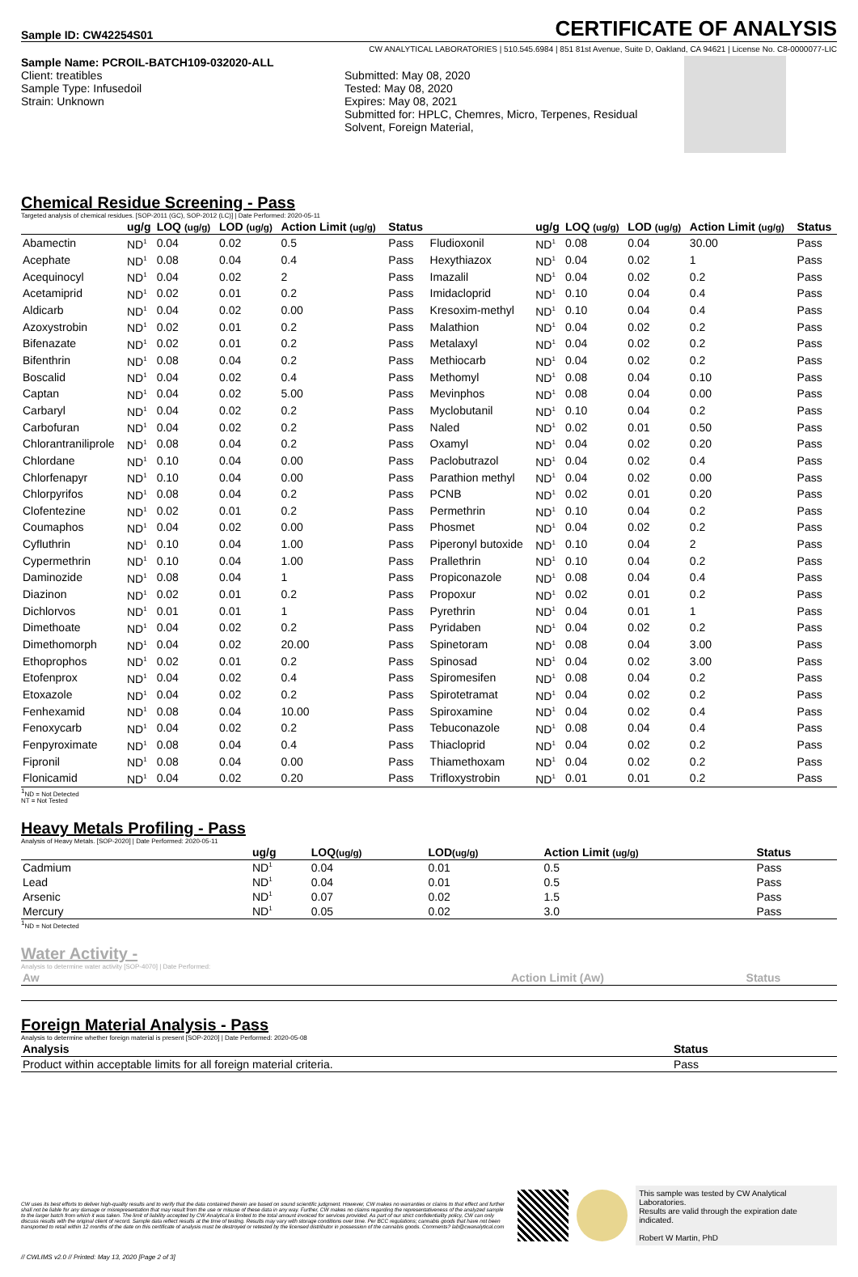Sample ID: CW42254S01 CERTIFICATE OF ANALYSIS
CW ANALYTICAL LABORATORIES | 510.545.6984 | 851 81st Avenue, Suite D, Oakland, CA 94621 | License No. C8-0000077-LIC
Sample Name: PCROIL-BATCH109-032020-ALL
Client: treatibles
Sample Type: Infusedoil
Strain: Unknown
Submitted: May 08, 2020
Tested: May 08, 2020
Expires: May 08, 2021
Submitted for: HPLC, Chemres, Micro, Terpenes, Residual Solvent, Foreign Material,
Chemical Residue Screening - Pass
Targeted analysis of chemical residues. [SOP-2011 (GC), SOP-2012 (LC)] | Date Performed: 2020-05-11
| | ug/g | LOQ (ug/g) | LOD (ug/g) | Action Limit (ug/g) | Status | | ug/g | LOQ (ug/g) | LOD (ug/g) | Action Limit (ug/g) | Status |
| --- | --- | --- | --- | --- | --- | --- | --- | --- | --- | --- | --- |
| Abamectin | ND<sup>1</sup> | 0.04 | 0.02 | 0.5 | Pass | Fludioxonil | ND<sup>1</sup> | 0.08 | 0.04 | 30.00 | Pass |
| Acephate | ND<sup>1</sup> | 0.08 | 0.04 | 0.4 | Pass | Hexythiazox | ND<sup>1</sup> | 0.04 | 0.02 | 1 | Pass |
| Acequinocyl | ND<sup>1</sup> | 0.04 | 0.02 | 2 | Pass | Imazalil | ND<sup>1</sup> | 0.04 | 0.02 | 0.2 | Pass |
| Acetamiprid | ND<sup>1</sup> | 0.02 | 0.01 | 0.2 | Pass | Imidacloprid | ND<sup>1</sup> | 0.10 | 0.04 | 0.4 | Pass |
| Aldicarb | ND<sup>1</sup> | 0.04 | 0.02 | 0.00 | Pass | Kresoxim-methyl | ND<sup>1</sup> | 0.10 | 0.04 | 0.4 | Pass |
| Azoxystrobin | ND<sup>1</sup> | 0.02 | 0.01 | 0.2 | Pass | Malathion | ND<sup>1</sup> | 0.04 | 0.02 | 0.2 | Pass |
| Bifenazate | ND<sup>1</sup> | 0.02 | 0.01 | 0.2 | Pass | Metalaxyl | ND<sup>1</sup> | 0.04 | 0.02 | 0.2 | Pass |
| Bifenthrin | ND<sup>1</sup> | 0.08 | 0.04 | 0.2 | Pass | Methiocarb | ND<sup>1</sup> | 0.04 | 0.02 | 0.2 | Pass |
| Boscalid | ND<sup>1</sup> | 0.04 | 0.02 | 0.4 | Pass | Methomyl | ND<sup>1</sup> | 0.08 | 0.04 | 0.10 | Pass |
| Captan | ND<sup>1</sup> | 0.04 | 0.02 | 5.00 | Pass | Mevinphos | ND<sup>1</sup> | 0.08 | 0.04 | 0.00 | Pass |
| Carbaryl | ND<sup>1</sup> | 0.04 | 0.02 | 0.2 | Pass | Myclobutanil | ND<sup>1</sup> | 0.10 | 0.04 | 0.2 | Pass |
| Carbofuran | ND<sup>1</sup> | 0.04 | 0.02 | 0.2 | Pass | Naled | ND<sup>1</sup> | 0.02 | 0.01 | 0.50 | Pass |
| Chlorantraniliprole | ND<sup>1</sup> | 0.08 | 0.04 | 0.2 | Pass | Oxamyl | ND<sup>1</sup> | 0.04 | 0.02 | 0.20 | Pass |
| Chlordane | ND<sup>1</sup> | 0.10 | 0.04 | 0.00 | Pass | Paclobutrazol | ND<sup>1</sup> | 0.04 | 0.02 | 0.4 | Pass |
| Chlorfenapyr | ND<sup>1</sup> | 0.10 | 0.04 | 0.00 | Pass | Parathion methyl | ND<sup>1</sup> | 0.04 | 0.02 | 0.00 | Pass |
| Chlorpyrifos | ND<sup>1</sup> | 0.08 | 0.04 | 0.2 | Pass | PCNB | ND<sup>1</sup> | 0.02 | 0.01 | 0.20 | Pass |
| Clofentezine | ND<sup>1</sup> | 0.02 | 0.01 | 0.2 | Pass | Permethrin | ND<sup>1</sup> | 0.10 | 0.04 | 0.2 | Pass |
| Coumaphos | ND<sup>1</sup> | 0.04 | 0.02 | 0.00 | Pass | Phosmet | ND<sup>1</sup> | 0.04 | 0.02 | 0.2 | Pass |
| Cyfluthrin | ND<sup>1</sup> | 0.10 | 0.04 | 1.00 | Pass | Piperonyl butoxide | ND<sup>1</sup> | 0.10 | 0.04 | 2 | Pass |
| Cypermethrin | ND<sup>1</sup> | 0.10 | 0.04 | 1.00 | Pass | Prallethrin | ND<sup>1</sup> | 0.10 | 0.04 | 0.2 | Pass |
| Daminozide | ND<sup>1</sup> | 0.08 | 0.04 | 1 | Pass | Propiconazole | ND<sup>1</sup> | 0.08 | 0.04 | 0.4 | Pass |
| Diazinon | ND<sup>1</sup> | 0.02 | 0.01 | 0.2 | Pass | Propoxur | ND<sup>1</sup> | 0.02 | 0.01 | 0.2 | Pass |
| Dichlorvos | ND<sup>1</sup> | 0.01 | 0.01 | 1 | Pass | Pyrethrin | ND<sup>1</sup> | 0.04 | 0.01 | 1 | Pass |
| Dimethoate | ND<sup>1</sup> | 0.04 | 0.02 | 0.2 | Pass | Pyridaben | ND<sup>1</sup> | 0.04 | 0.02 | 0.2 | Pass |
| Dimethomorph | ND<sup>1</sup> | 0.04 | 0.02 | 20.00 | Pass | Spinetoram | ND<sup>1</sup> | 0.08 | 0.04 | 3.00 | Pass |
| Ethoprophos | ND<sup>1</sup> | 0.02 | 0.01 | 0.2 | Pass | Spinosad | ND<sup>1</sup> | 0.04 | 0.02 | 3.00 | Pass |
| Etofenprox | ND<sup>1</sup> | 0.04 | 0.02 | 0.4 | Pass | Spiromesifen | ND<sup>1</sup> | 0.08 | 0.04 | 0.2 | Pass |
| Etoxazole | ND<sup>1</sup> | 0.04 | 0.02 | 0.2 | Pass | Spirotetramat | ND<sup>1</sup> | 0.04 | 0.02 | 0.2 | Pass |
| Fenhexamid | ND<sup>1</sup> | 0.08 | 0.04 | 10.00 | Pass | Spiroxamine | ND<sup>1</sup> | 0.04 | 0.02 | 0.4 | Pass |
| Fenoxycarb | ND<sup>1</sup> | 0.04 | 0.02 | 0.2 | Pass | Tebuconazole | ND<sup>1</sup> | 0.08 | 0.04 | 0.4 | Pass |
| Fenpyroximate | ND<sup>1</sup> | 0.08 | 0.04 | 0.4 | Pass | Thiacloprid | ND<sup>1</sup> | 0.04 | 0.02 | 0.2 | Pass |
| Fipronil | ND<sup>1</sup> | 0.08 | 0.04 | 0.00 | Pass | Thiamethoxam | ND<sup>1</sup> | 0.04 | 0.02 | 0.2 | Pass |
| Flonicamid | ND<sup>1</sup> | 0.04 | 0.02 | 0.20 | Pass | Trifloxystrobin | ND<sup>1</sup> | 0.01 | 0.01 | 0.2 | Pass |
<sup>1</sup> ND = Not Detected
NT = Not Tested
Heavy Metals Profiling - Pass
Analysis of Heavy Metals. [SOP-2020] | Date Performed: 2020-05-11
| | ug/g | LOQ (ug/g) | LOD (ug/g) | Action Limit (ug/g) | Status |
| --- | --- | --- | --- | --- | --- |
| Cadmium | ND<sup>1</sup> | 0.04 | 0.01 | 0.5 | Pass |
| Lead | ND<sup>1</sup> | 0.04 | 0.01 | 0.5 | Pass |
| Arsenic | ND<sup>1</sup> | 0.07 | 0.02 | 1.5 | Pass |
| Mercury | ND<sup>1</sup> | 0.05 | 0.02 | 3.0 | Pass |
<sup>1</sup> ND = Not Detected
Water Activity -
Analysis to determine water activity [SOP-4070] | Date Performed:
| Aw | Action Limit (Aw) | Status |
| --- | --- | --- |
Foreign Material Analysis - Pass
Analysis to determine whether foreign material is present [SOP-2020] | Date Performed: 2020-05-08
| Analysis | Status |
| --- | --- |
| Product within acceptable limits for all foreign material criteria. | Pass |
CW uses its best efforts to deliver high-quality results and to verify that the data contained therein are based on sound scientific judgment. However, CW makes no warranties or claims to that effect and further shall not be liable for any damage or misrepresentation that may result from the use or misuse of these data in any way. Further, CW makes no claims regarding the representativeness of the analyzed sample to the larger batch from which it was taken. The limit of liability accepted by CW Analytical is limited to the total amount invoiced for services provided. As part of our strict confidentiality policy, CW can only discuss results with the original client of record. Sample data reflect results at the time of testing. Results may vary with storage conditions over time. Per BCC regulations; cannabis goods that have not been transported to retail within 12 months of the date on this certificate of analysis must be destroyed or retested by the licensed distributor in possession of the cannabis goods. Comments? lab@cwanalytical.com
This sample was tested by CW Analytical Laboratories.
Results are valid through the expiration date indicated.
Robert W Martin, PhD
// CWLIMS v2.0 // Printed: May 13, 2020 [Page 2 of 3]